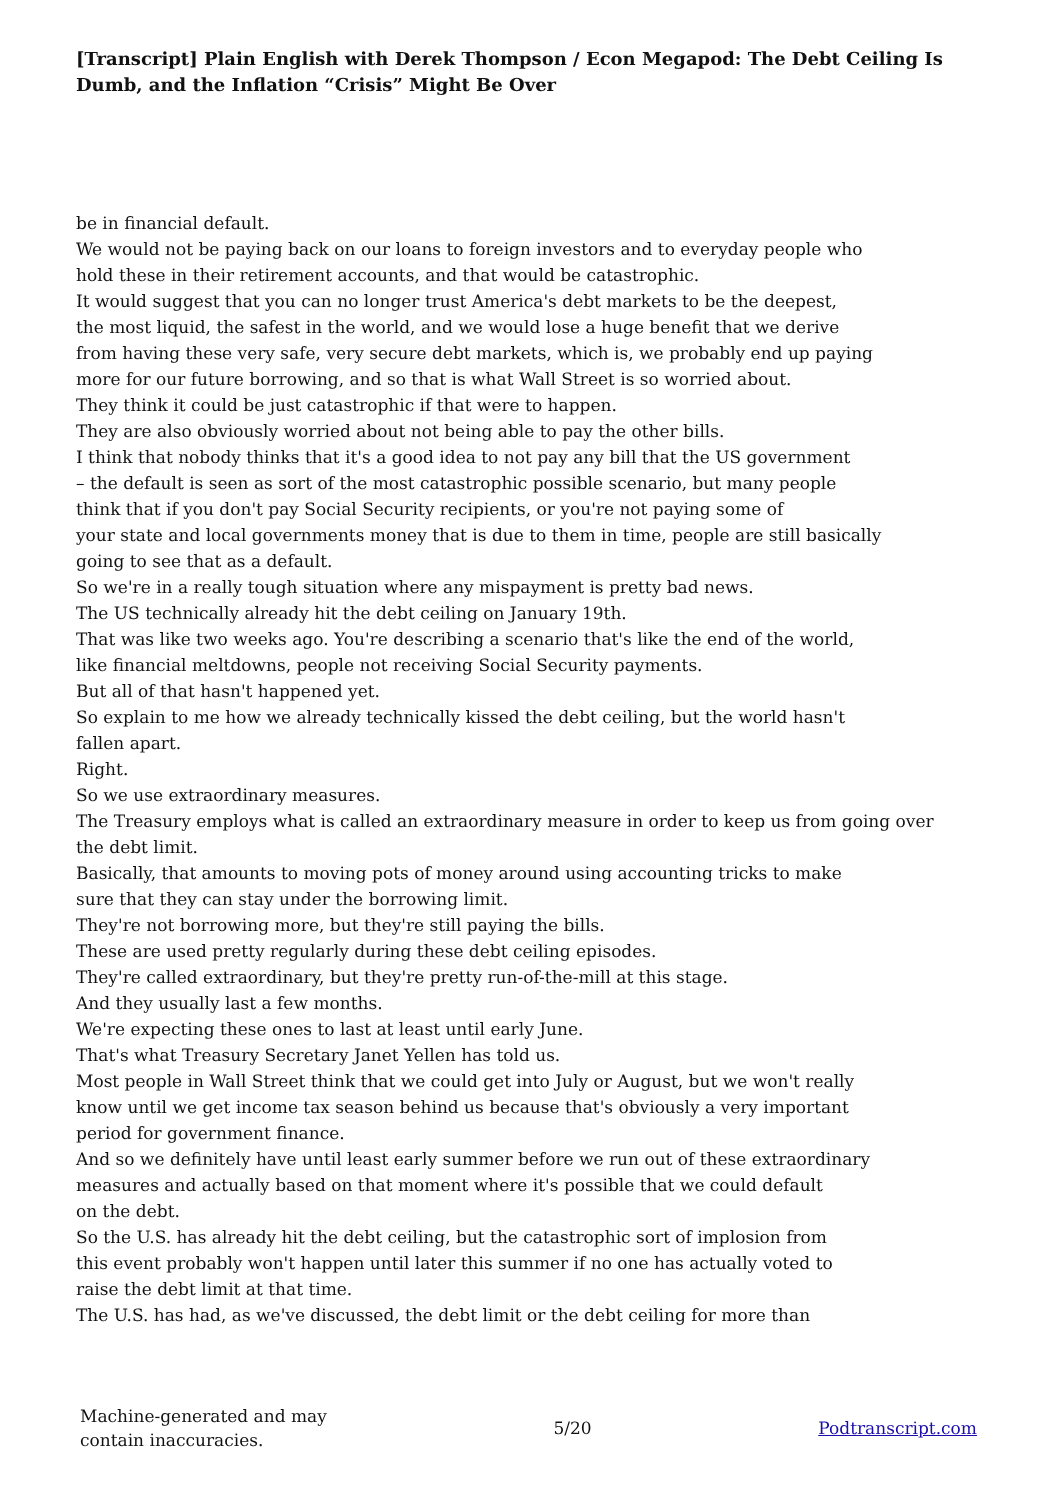[Transcript] Plain English with Derek Thompson / Econ Megapod: The Debt Ceiling Is Dumb, and the Inflation “Crisis” Might Be Over
be in financial default.
We would not be paying back on our loans to foreign investors and to everyday people who
hold these in their retirement accounts, and that would be catastrophic.
It would suggest that you can no longer trust America's debt markets to be the deepest,
the most liquid, the safest in the world, and we would lose a huge benefit that we derive
from having these very safe, very secure debt markets, which is, we probably end up paying
more for our future borrowing, and so that is what Wall Street is so worried about.
They think it could be just catastrophic if that were to happen.
They are also obviously worried about not being able to pay the other bills.
I think that nobody thinks that it's a good idea to not pay any bill that the US government
– the default is seen as sort of the most catastrophic possible scenario, but many people
think that if you don't pay Social Security recipients, or you're not paying some of
your state and local governments money that is due to them in time, people are still basically
going to see that as a default.
So we're in a really tough situation where any mispayment is pretty bad news.
The US technically already hit the debt ceiling on January 19th.
That was like two weeks ago. You're describing a scenario that's like the end of the world,
like financial meltdowns, people not receiving Social Security payments.
But all of that hasn't happened yet.
So explain to me how we already technically kissed the debt ceiling, but the world hasn't
fallen apart.
Right.
So we use extraordinary measures.
The Treasury employs what is called an extraordinary measure in order to keep us from going over
the debt limit.
Basically, that amounts to moving pots of money around using accounting tricks to make
sure that they can stay under the borrowing limit.
They're not borrowing more, but they're still paying the bills.
These are used pretty regularly during these debt ceiling episodes.
They're called extraordinary, but they're pretty run-of-the-mill at this stage.
And they usually last a few months.
We're expecting these ones to last at least until early June.
That's what Treasury Secretary Janet Yellen has told us.
Most people in Wall Street think that we could get into July or August, but we won't really
know until we get income tax season behind us because that's obviously a very important
period for government finance.
And so we definitely have until least early summer before we run out of these extraordinary
measures and actually based on that moment where it's possible that we could default
on the debt.
So the U.S. has already hit the debt ceiling, but the catastrophic sort of implosion from
this event probably won't happen until later this summer if no one has actually voted to
raise the debt limit at that time.
The U.S. has had, as we've discussed, the debt limit or the debt ceiling for more than
Machine-generated and may
contain inaccuracies.
5/20 Podtranscript.com